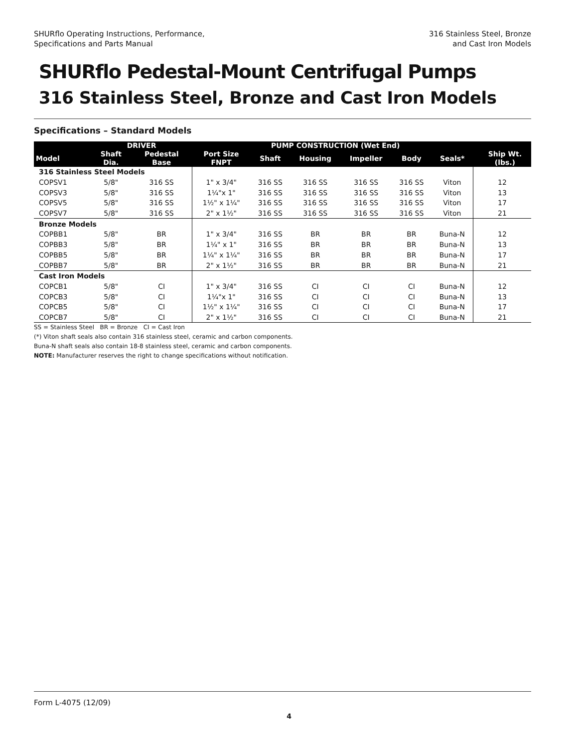SHURflo Operating Instructions, Performance,
Specifications and Parts Manual
316 Stainless Steel, Bronze
and Cast Iron Models
SHURflo Pedestal-Mount Centrifugal Pumps
316 Stainless Steel, Bronze and Cast Iron Models
Specifications – Standard Models
| | DRIVER | | PUMP CONSTRUCTION (Wet End) | | | | | | | |
| --- | --- | --- | --- | --- | --- | --- | --- | --- | --- | --- |
| Model | Shaft Dia. | Pedestal Base | Port Size FNPT | Shaft | Housing | Impeller | Body | Seals* | | Ship Wt. (lbs.) |
| 316 Stainless Steel Models | | | | | | | | | | |
| COPSV1 | 5/8" | 316 SS | 1" x 3/4" | 316 SS | 316 SS | 316 SS | 316 SS | Viton | 12 | |
| COPSV3 | 5/8" | 316 SS | 1¼"x 1" | 316 SS | 316 SS | 316 SS | 316 SS | Viton | 13 | |
| COPSV5 | 5/8" | 316 SS | 1½" x 1¼" | 316 SS | 316 SS | 316 SS | 316 SS | Viton | 17 | |
| COPSV7 | 5/8" | 316 SS | 2" x 1½" | 316 SS | 316 SS | 316 SS | 316 SS | Viton | 21 | |
| Bronze Models | | | | | | | | | | |
| COPBB1 | 5/8" | BR | 1" x 3/4" | 316 SS | BR | BR | BR | Buna-N | 12 | |
| COPBB3 | 5/8" | BR | 1¼" x 1" | 316 SS | BR | BR | BR | Buna-N | 13 | |
| COPBB5 | 5/8" | BR | 1¼" x 1¼" | 316 SS | BR | BR | BR | Buna-N | 17 | |
| COPBB7 | 5/8" | BR | 2" x 1½" | 316 SS | BR | BR | BR | Buna-N | 21 | |
| Cast Iron Models | | | | | | | | | | |
| COPCB1 | 5/8" | CI | 1" x 3/4" | 316 SS | CI | CI | CI | Buna-N | 12 | |
| COPCB3 | 5/8" | CI | 1¼"x 1" | 316 SS | CI | CI | CI | Buna-N | 13 | |
| COPCB5 | 5/8" | CI | 1½" x 1¼" | 316 SS | CI | CI | CI | Buna-N | 17 | |
| COPCB7 | 5/8" | CI | 2" x 1½" | 316 SS | CI | CI | CI | Buna-N | 21 | |
SS = Stainless Steel BR = Bronze CI = Cast Iron
(*) Viton shaft seals also contain 316 stainless steel, ceramic and carbon components.
Buna-N shaft seals also contain 18-8 stainless steel, ceramic and carbon components.
NOTE: Manufacturer reserves the right to change specifications without notification.
Form L-4075 (12/09)
4